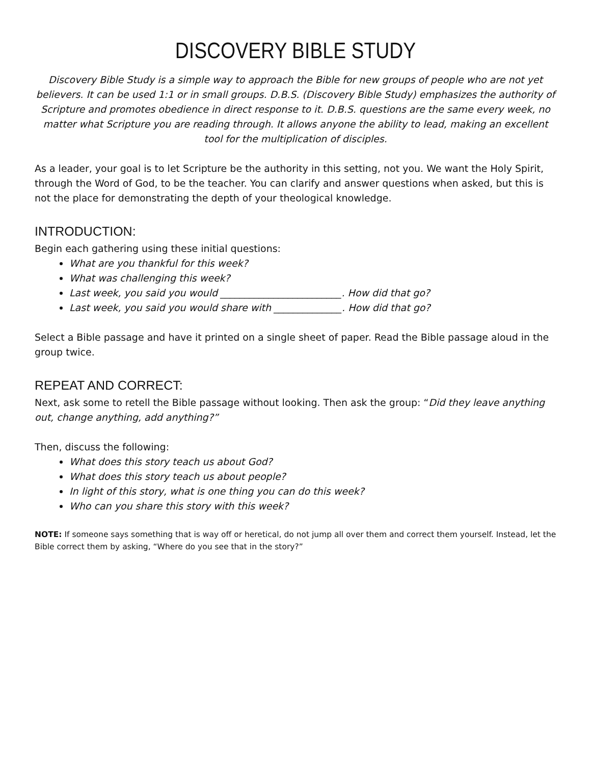DISCOVERY BIBLE STUDY
Discovery Bible Study is a simple way to approach the Bible for new groups of people who are not yet believers. It can be used 1:1 or in small groups. D.B.S. (Discovery Bible Study) emphasizes the authority of Scripture and promotes obedience in direct response to it. D.B.S. questions are the same every week, no matter what Scripture you are reading through. It allows anyone the ability to lead, making an excellent tool for the multiplication of disciples.
As a leader, your goal is to let Scripture be the authority in this setting, not you. We want the Holy Spirit, through the Word of God, to be the teacher. You can clarify and answer questions when asked, but this is not the place for demonstrating the depth of your theological knowledge.
INTRODUCTION:
Begin each gathering using these initial questions:
What are you thankful for this week?
What was challenging this week?
Last week, you said you would _________________________. How did that go?
Last week, you said you would share with ______________. How did that go?
Select a Bible passage and have it printed on a single sheet of paper. Read the Bible passage aloud in the group twice.
REPEAT AND CORRECT:
Next, ask some to retell the Bible passage without looking. Then ask the group: “Did they leave anything out, change anything, add anything?”
Then, discuss the following:
What does this story teach us about God?
What does this story teach us about people?
In light of this story, what is one thing you can do this week?
Who can you share this story with this week?
NOTE: If someone says something that is way off or heretical, do not jump all over them and correct them yourself. Instead, let the Bible correct them by asking, “Where do you see that in the story?”